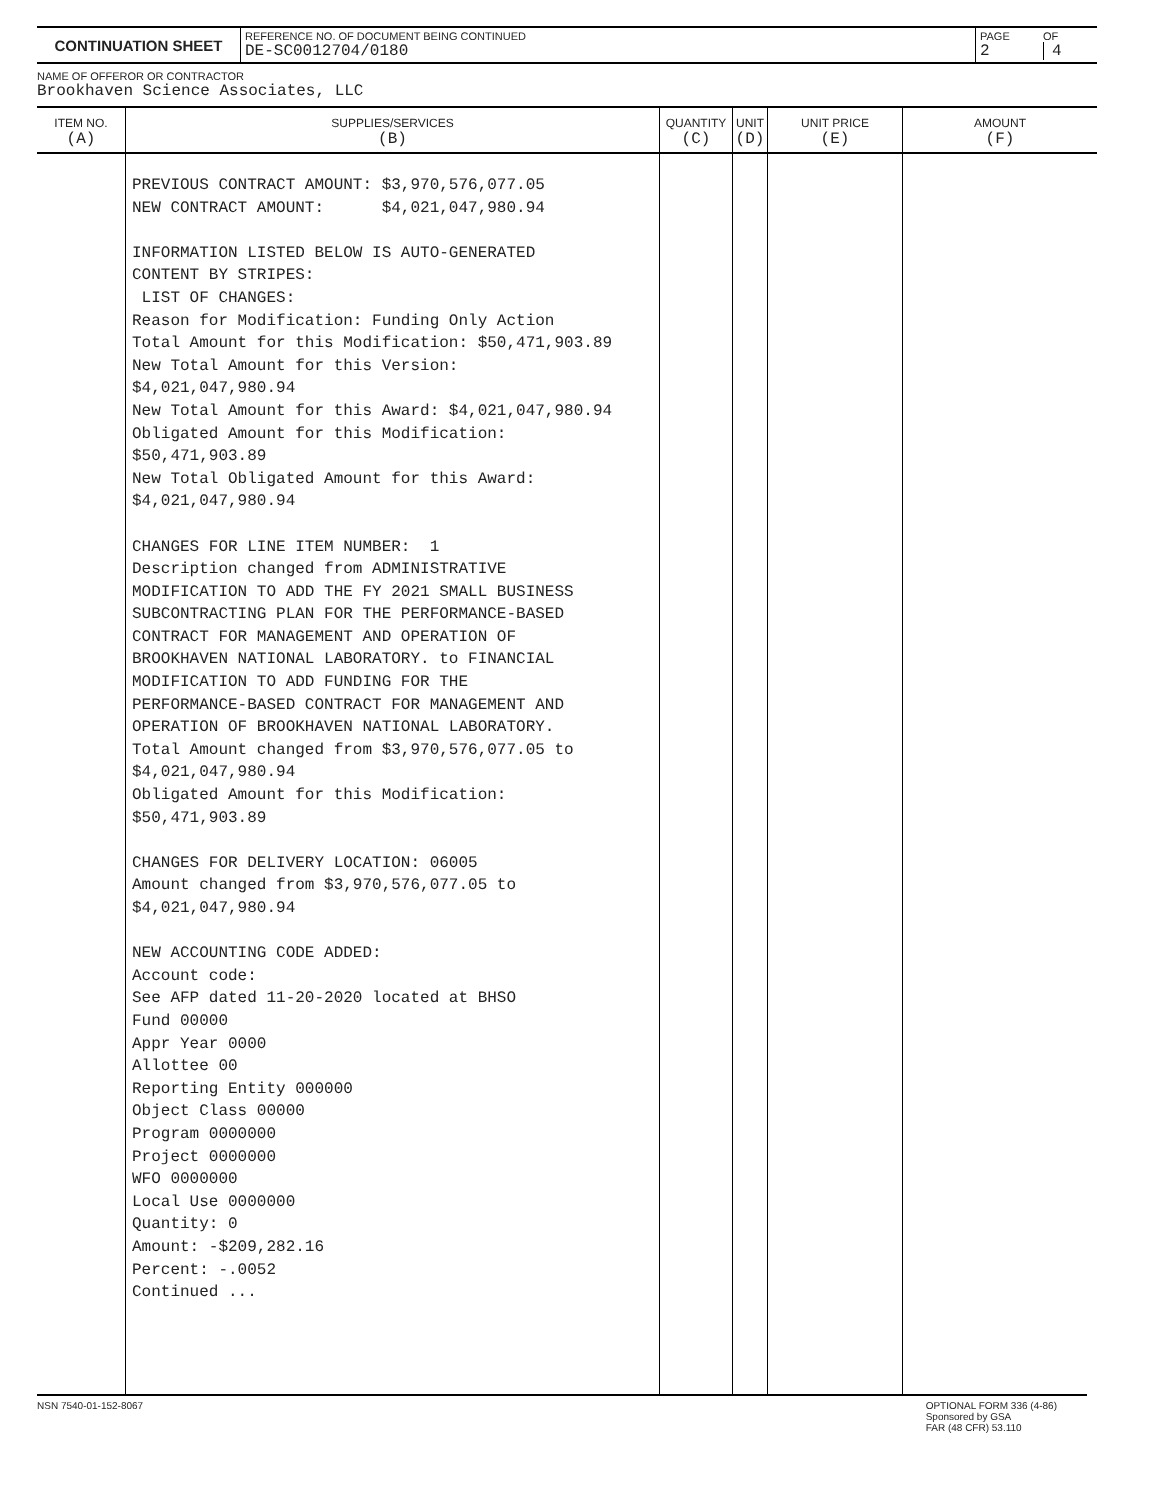| CONTINUATION SHEET | REFERENCE NO. OF DOCUMENT BEING CONTINUED DE-SC0012704/0180 | PAGE 2 | OF 4 |
NAME OF OFFEROR OR CONTRACTOR
Brookhaven Science Associates, LLC
| ITEM NO. (A) | SUPPLIES/SERVICES (B) | QUANTITY (C) | UNIT (D) | UNIT PRICE (E) | AMOUNT (F) |
| --- | --- | --- | --- | --- | --- |
| | PREVIOUS CONTRACT AMOUNT: $3,970,576,077.05 NEW CONTRACT AMOUNT: $4,021,047,980.94 INFORMATION LISTED BELOW IS AUTO-GENERATED CONTENT BY STRIPES: LIST OF CHANGES: Reason for Modification: Funding Only Action Total Amount for this Modification: $50,471,903.89 New Total Amount for this Version: $4,021,047,980.94 New Total Amount for this Award: $4,021,047,980.94 Obligated Amount for this Modification: $50,471,903.89 New Total Obligated Amount for this Award: $4,021,047,980.94 CHANGES FOR LINE ITEM NUMBER: 1 Description changed from ADMINISTRATIVE MODIFICATION TO ADD THE FY 2021 SMALL BUSINESS SUBCONTRACTING PLAN FOR THE PERFORMANCE-BASED CONTRACT FOR MANAGEMENT AND OPERATION OF BROOKHAVEN NATIONAL LABORATORY. to FINANCIAL MODIFICATION TO ADD FUNDING FOR THE PERFORMANCE-BASED CONTRACT FOR MANAGEMENT AND OPERATION OF BROOKHAVEN NATIONAL LABORATORY. Total Amount changed from $3,970,576,077.05 to $4,021,047,980.94 Obligated Amount for this Modification: $50,471,903.89 CHANGES FOR DELIVERY LOCATION: 06005 Amount changed from $3,970,576,077.05 to $4,021,047,980.94 NEW ACCOUNTING CODE ADDED: Account code: See AFP dated 11-20-2020 located at BHSO Fund 00000 Appr Year 0000 Allottee 00 Reporting Entity 000000 Object Class 00000 Program 0000000 Project 0000000 WFO 0000000 Local Use 0000000 Quantity: 0 Amount: -$209,282.16 Percent: -.0052 Continued ... | | | | |
NSN 7540-01-152-8067 OPTIONAL FORM 336 (4-86)
Sponsored by GSA
FAR (48 CFR) 53.110